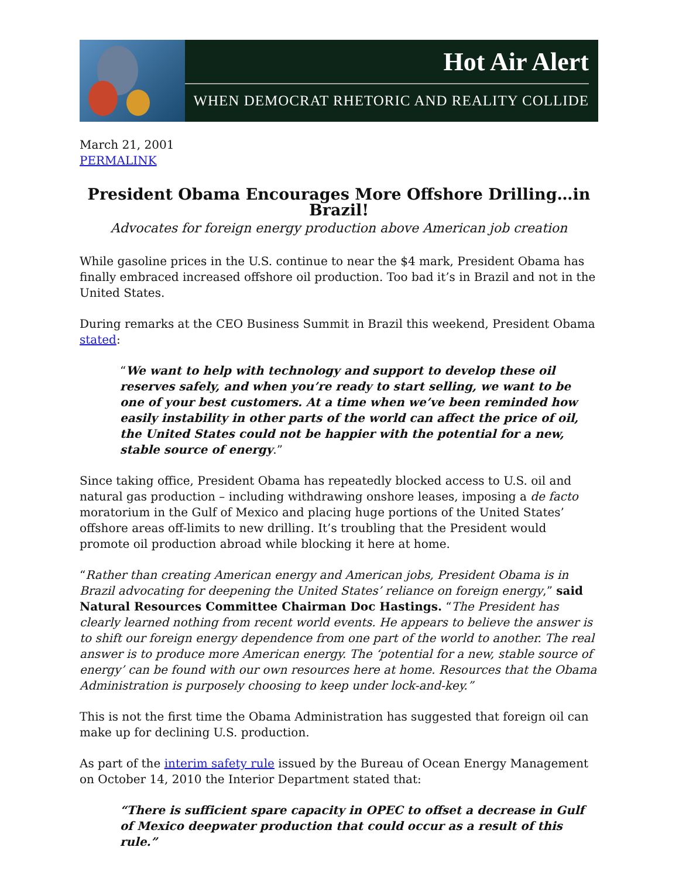Hot Air Alert
WHEN DEMOCRAT RHETORIC AND REALITY COLLIDE
March 21, 2001
PERMALINK
President Obama Encourages More Offshore Drilling…in Brazil!
Advocates for foreign energy production above American job creation
While gasoline prices in the U.S. continue to near the $4 mark, President Obama has finally embraced increased offshore oil production. Too bad it’s in Brazil and not in the United States.
During remarks at the CEO Business Summit in Brazil this weekend, President Obama stated:
“We want to help with technology and support to develop these oil reserves safely, and when you’re ready to start selling, we want to be one of your best customers. At a time when we’ve been reminded how easily instability in other parts of the world can affect the price of oil, the United States could not be happier with the potential for a new, stable source of energy.”
Since taking office, President Obama has repeatedly blocked access to U.S. oil and natural gas production – including withdrawing onshore leases, imposing a de facto moratorium in the Gulf of Mexico and placing huge portions of the United States’ offshore areas off-limits to new drilling. It’s troubling that the President would promote oil production abroad while blocking it here at home.
“Rather than creating American energy and American jobs, President Obama is in Brazil advocating for deepening the United States’ reliance on foreign energy,” said Natural Resources Committee Chairman Doc Hastings. “The President has clearly learned nothing from recent world events. He appears to believe the answer is to shift our foreign energy dependence from one part of the world to another. The real answer is to produce more American energy. The ‘potential for a new, stable source of energy’ can be found with our own resources here at home. Resources that the Obama Administration is purposely choosing to keep under lock-and-key.”
This is not the first time the Obama Administration has suggested that foreign oil can make up for declining U.S. production.
As part of the interim safety rule issued by the Bureau of Ocean Energy Management on October 14, 2010 the Interior Department stated that:
“There is sufficient spare capacity in OPEC to offset a decrease in Gulf of Mexico deepwater production that could occur as a result of this rule.”